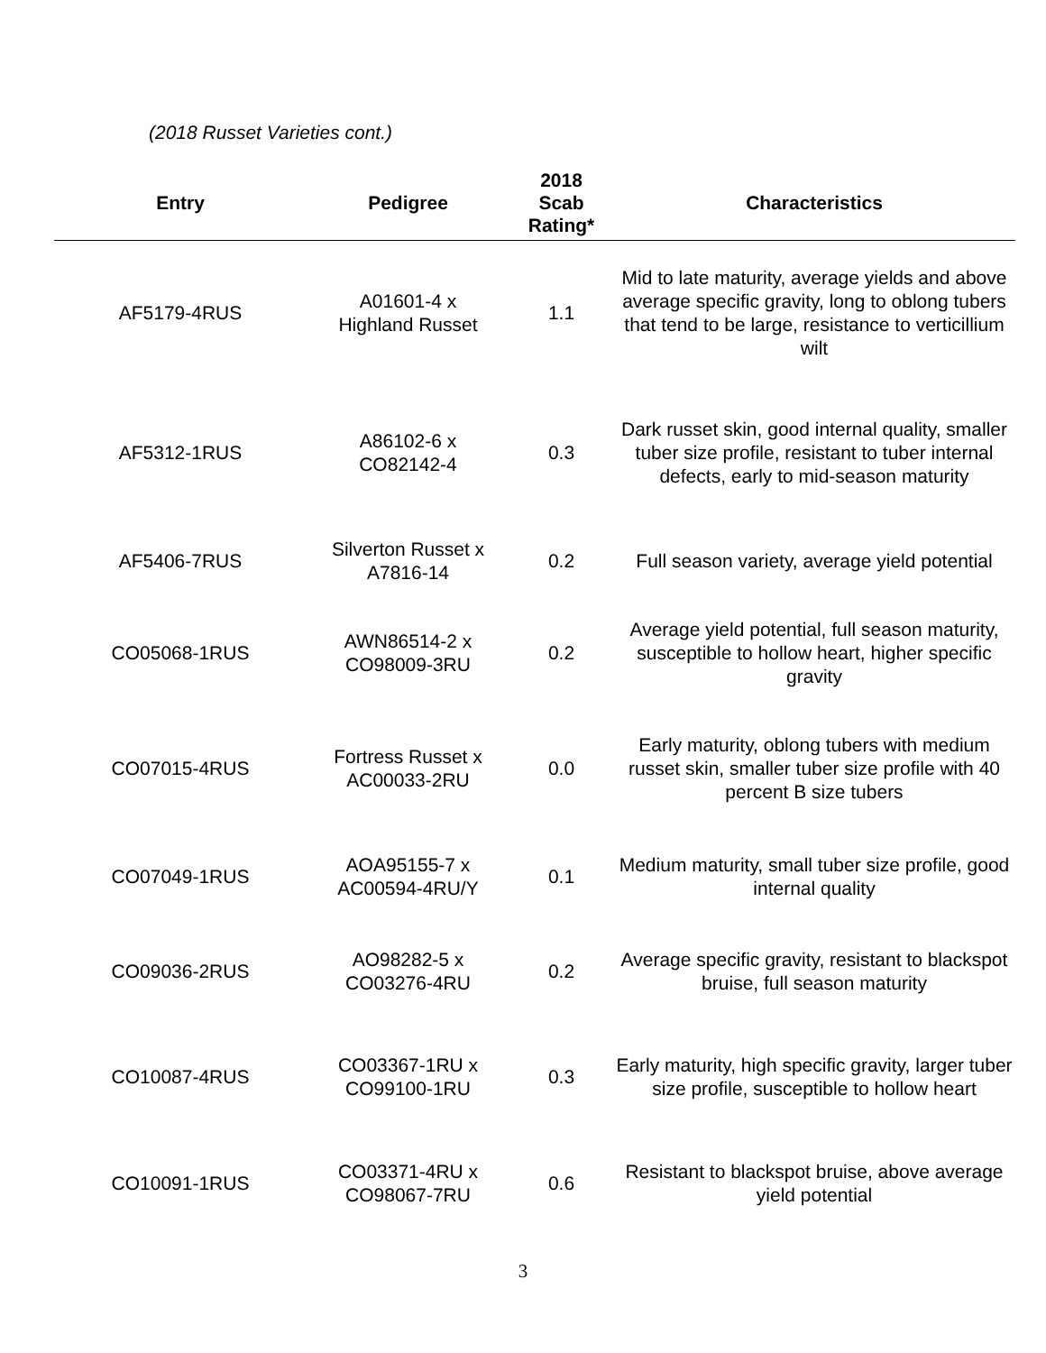(2018 Russet Varieties cont.)
| Entry | Pedigree | 2018 Scab Rating* | Characteristics |
| --- | --- | --- | --- |
| AF5179-4RUS | A01601-4 x Highland Russet | 1.1 | Mid to late maturity, average yields and above average specific gravity, long to oblong tubers that tend to be large, resistance to verticillium wilt |
| AF5312-1RUS | A86102-6 x CO82142-4 | 0.3 | Dark russet skin, good internal quality, smaller tuber size profile, resistant to tuber internal defects, early to mid-season maturity |
| AF5406-7RUS | Silverton Russet x A7816-14 | 0.2 | Full season variety, average yield potential |
| CO05068-1RUS | AWN86514-2 x CO98009-3RU | 0.2 | Average yield potential, full season maturity, susceptible to hollow heart, higher specific gravity |
| CO07015-4RUS | Fortress Russet x AC00033-2RU | 0.0 | Early maturity, oblong tubers with medium russet skin, smaller tuber size profile with 40 percent B size tubers |
| CO07049-1RUS | AOA95155-7 x AC00594-4RU/Y | 0.1 | Medium maturity, small tuber size profile, good internal quality |
| CO09036-2RUS | AO98282-5 x CO03276-4RU | 0.2 | Average specific gravity, resistant to blackspot bruise, full season maturity |
| CO10087-4RUS | CO03367-1RU x CO99100-1RU | 0.3 | Early maturity, high specific gravity, larger tuber size profile, susceptible to hollow heart |
| CO10091-1RUS | CO03371-4RU x CO98067-7RU | 0.6 | Resistant to blackspot bruise, above average yield potential |
3